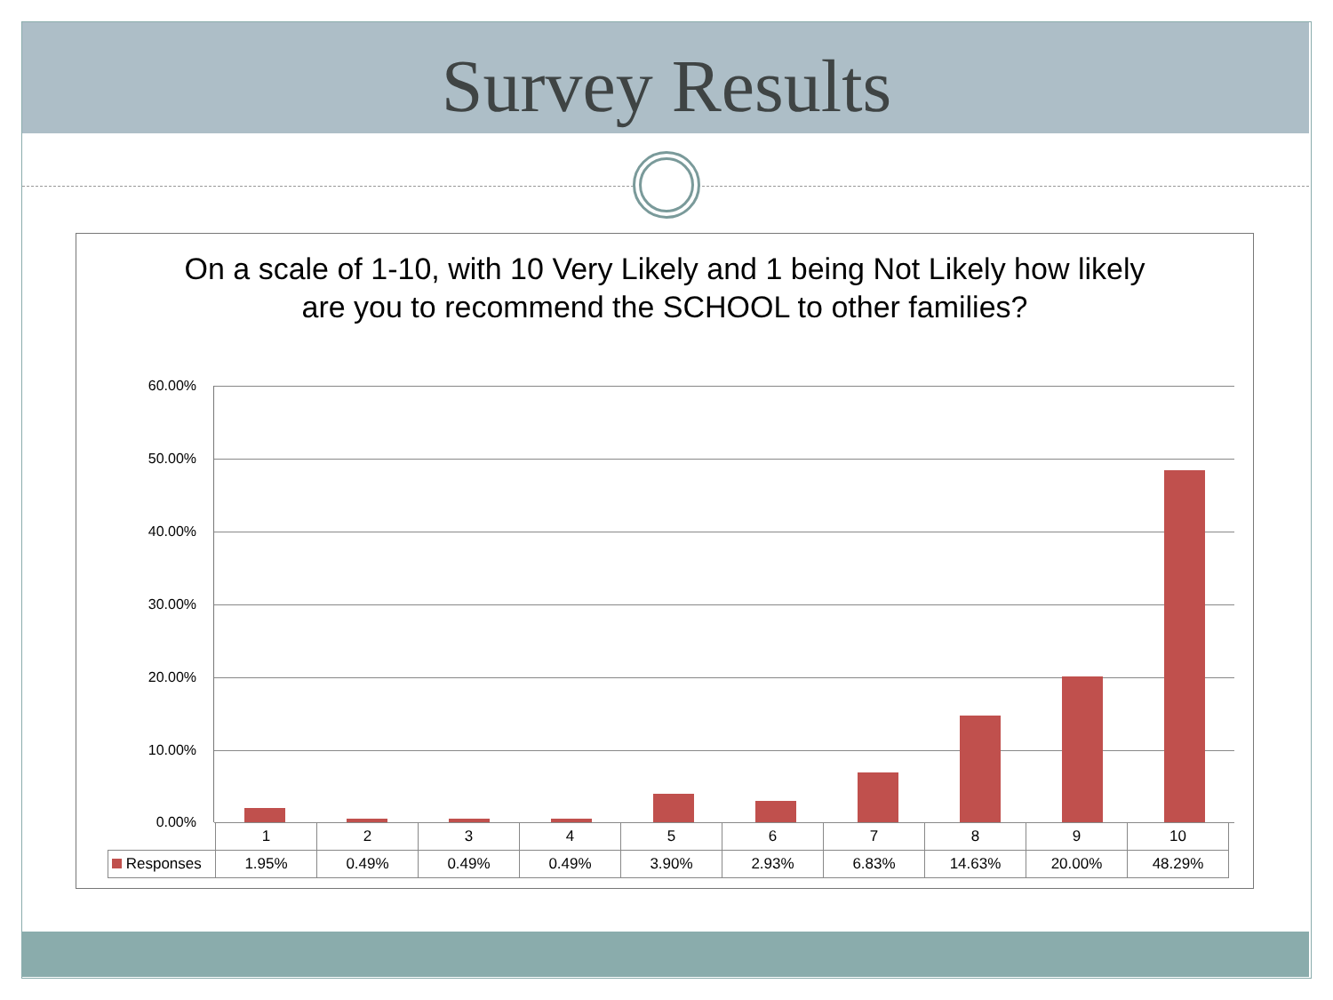Survey Results
On a scale of 1-10, with 10 Very Likely and 1 being Not Likely how likely are you to recommend the SCHOOL to other families?
60.00%
50.00%
40.00%
30.00%
20.00%
10.00%
0.00%
| | 1 | 2 | 3 | 4 | 5 | 6 | 7 | 8 | 9 | 10 |
| Responses | 1.95% | 0.49% | 0.49% | 0.49% | 3.90% | 2.93% | 6.83% | 14.63% | 20.00% | 48.29% |